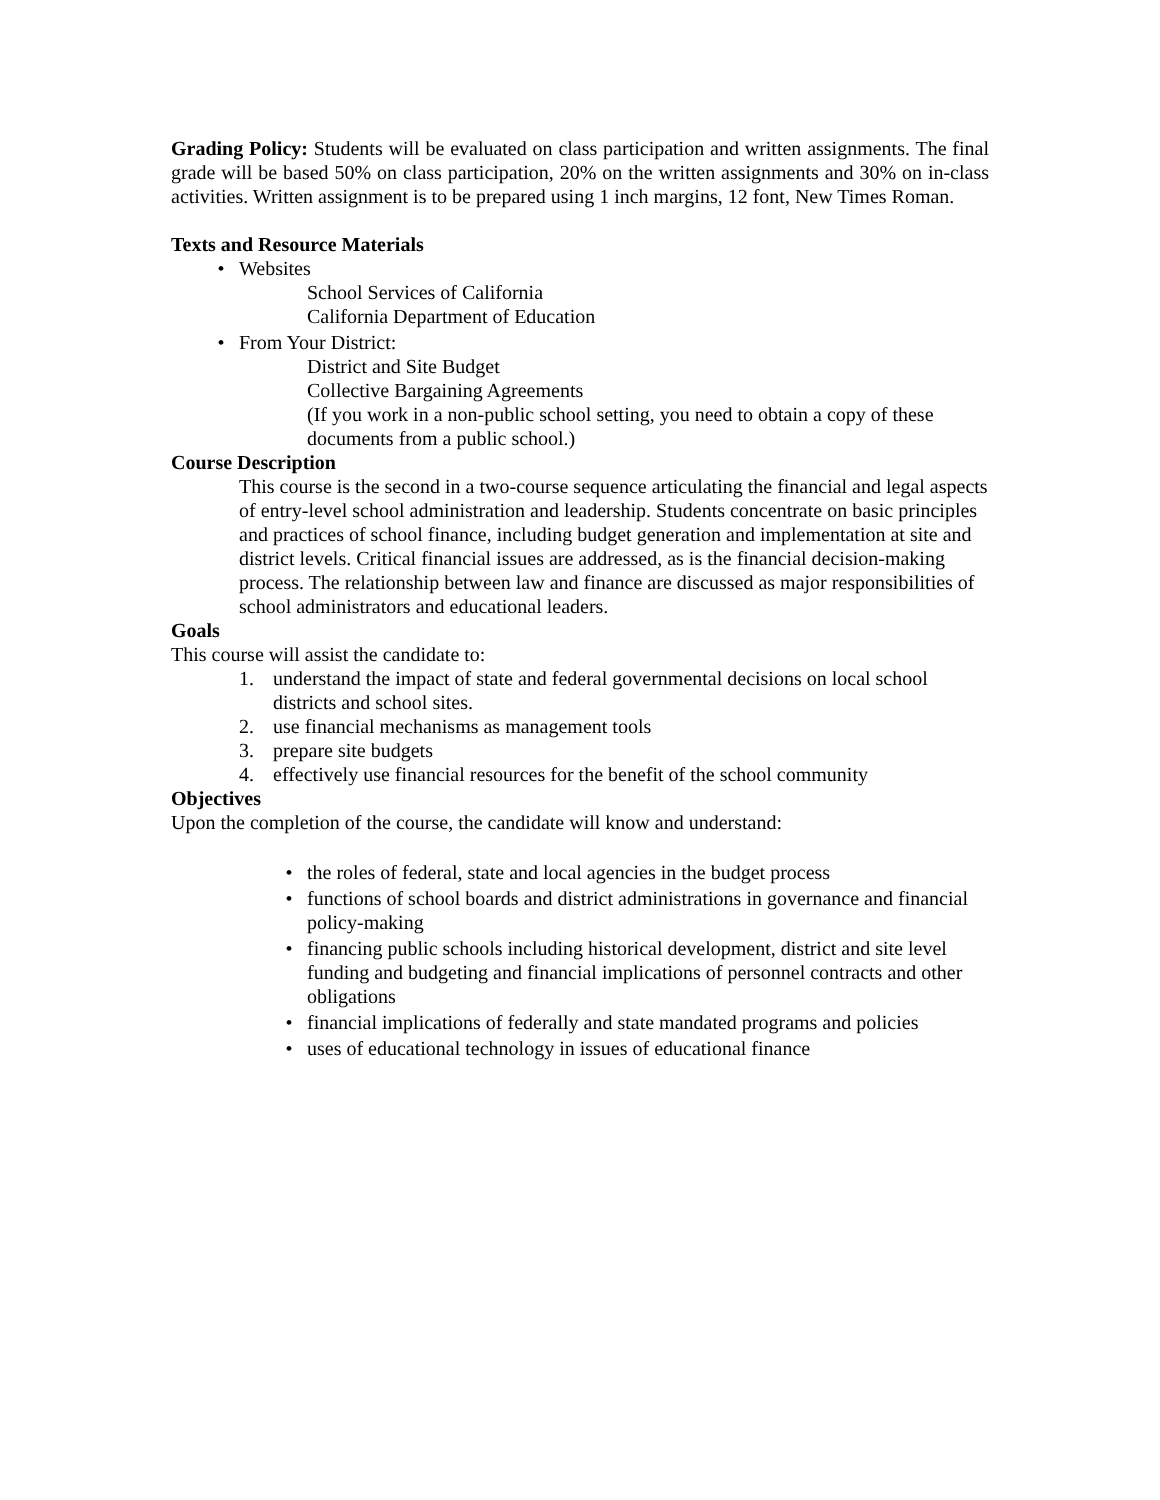Grading Policy: Students will be evaluated on class participation and written assignments. The final grade will be based 50% on class participation, 20% on the written assignments and 30% on in-class activities. Written assignment is to be prepared using 1 inch margins, 12 font, New Times Roman.
Texts and Resource Materials
• Websites
School Services of California
California Department of Education
• From Your District:
District and Site Budget
Collective Bargaining Agreements
(If you work in a non-public school setting, you need to obtain a copy of these documents from a public school.)
Course Description
This course is the second in a two-course sequence articulating the financial and legal aspects of entry-level school administration and leadership. Students concentrate on basic principles and practices of school finance, including budget generation and implementation at site and district levels. Critical financial issues are addressed, as is the financial decision-making process. The relationship between law and finance are discussed as major responsibilities of school administrators and educational leaders.
Goals
This course will assist the candidate to:
1. understand the impact of state and federal governmental decisions on local school districts and school sites.
2. use financial mechanisms as management tools
3. prepare site budgets
4. effectively use financial resources for the benefit of the school community
Objectives
Upon the completion of the course, the candidate will know and understand:
• the roles of federal, state and local agencies in the budget process
• functions of school boards and district administrations in governance and financial policy-making
• financing public schools including historical development, district and site level funding and budgeting and financial implications of personnel contracts and other obligations
• financial implications of federally and state mandated programs and policies
• uses of educational technology in issues of educational finance